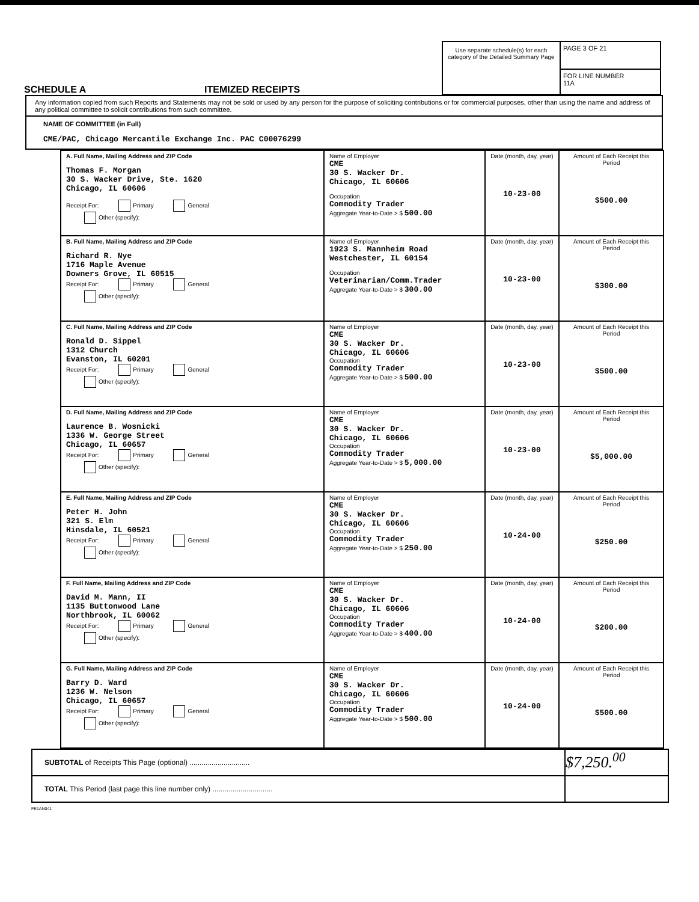SCHEDULE A
ITEMIZED RECEIPTS
Use separate schedule(s) for each category of the Detailed Summary Page
PAGE 3 OF 21
FOR LINE NUMBER
11A
Any information copied from such Reports and Statements may not be sold or used by any person for the purpose of soliciting contributions or for commercial purposes, other than using the name and address of any political committee to solicit contributions from such committee.
NAME OF COMMITTEE (in Full)
CME/PAC, Chicago Mercantile Exchange Inc. PAC C00076299
| A. Full Name, Mailing Address and ZIP Code Thomas F. Morgan 30 S. Wacker Drive, Ste. 1620 Chicago, IL 60606 Receipt For: Primary General Other (specify): | Name of Employer CME 30 S. Wacker Dr. Chicago, IL 60606 Occupation Commodity Trader Aggregate Year-to-Date > $ 500.00 | Date (month, day, year) 10-23-00 | Amount of Each Receipt this Period $500.00 |
| B. Full Name, Mailing Address and ZIP Code Richard R. Nye 1716 Maple Avenue Downers Grove, IL 60515 Receipt For: Primary General Other (specify): | Name of Employer 1923 S. Mannheim Road Westchester, IL 60154 Occupation Veterinarian/Comm.Trader Aggregate Year-to-Date > $ 300.00 | Date (month, day, year) 10-23-00 | Amount of Each Receipt this Period $300.00 |
| C. Full Name, Mailing Address and ZIP Code Ronald D. Sippel 1312 Church Evanston, IL 60201 Receipt For: Primary General Other (specify): | Name of Employer CME 30 S. Wacker Dr. Chicago, IL 60606 Occupation Commodity Trader Aggregate Year-to-Date > $ 500.00 | Date (month, day, year) 10-23-00 | Amount of Each Receipt this Period $500.00 |
| D. Full Name, Mailing Address and ZIP Code Laurence B. Wosnicki 1336 W. George Street Chicago, IL 60657 Receipt For: Primary General Other (specify): | Name of Employer CME 30 S. Wacker Dr. Chicago, IL 60606 Occupation Commodity Trader Aggregate Year-to-Date > $ 5,000.00 | Date (month, day, year) 10-23-00 | Amount of Each Receipt this Period $5,000.00 |
| E. Full Name, Mailing Address and ZIP Code Peter H. John 321 S. Elm Hinsdale, IL 60521 Receipt For: Primary General Other (specify): | Name of Employer CME 30 S. Wacker Dr. Chicago, IL 60606 Occupation Commodity Trader Aggregate Year-to-Date > $ 250.00 | Date (month, day, year) 10-24-00 | Amount of Each Receipt this Period $250.00 |
| F. Full Name, Mailing Address and ZIP Code David M. Mann, II 1135 Buttonwood Lane Northbrook, IL 60062 Receipt For: Primary General Other (specify): | Name of Employer CME 30 S. Wacker Dr. Chicago, IL 60606 Occupation Commodity Trader Aggregate Year-to-Date > $ 400.00 | Date (month, day, year) 10-24-00 | Amount of Each Receipt this Period $200.00 |
| G. Full Name, Mailing Address and ZIP Code Barry D. Ward 1236 W. Nelson Chicago, IL 60657 Receipt For: Primary General Other (specify): | Name of Employer CME 30 S. Wacker Dr. Chicago, IL 60606 Occupation Commodity Trader Aggregate Year-to-Date > $ 500.00 | Date (month, day, year) 10-24-00 | Amount of Each Receipt this Period $500.00 |
SUBTOTAL of Receipts This Page (optional) .............................. $7,250.<sup>00</sup>
TOTAL This Period (last page this line number only) ..............................
FE1AN041